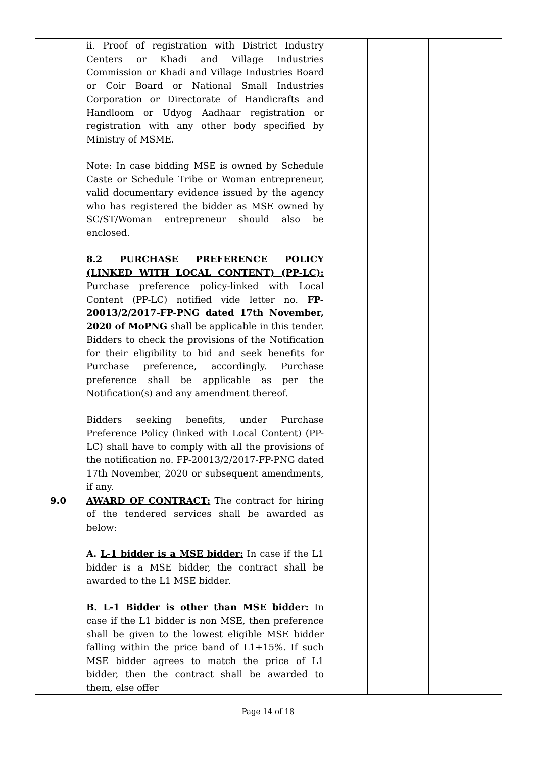| | ii. Proof of registration with District Industry Centers or Khadi and Village Industries Commission or Khadi and Village Industries Board or Coir Board or National Small Industries Corporation or Directorate of Handicrafts and Handloom or Udyog Aadhaar registration or registration with any other body specified by Ministry of MSME. Note: In case bidding MSE is owned by Schedule Caste or Schedule Tribe or Woman entrepreneur, valid documentary evidence issued by the agency who has registered the bidder as MSE owned by SC/ST/Woman entrepreneur should also be enclosed. 8.2 PURCHASE PREFERENCE POLICY (LINKED WITH LOCAL CONTENT) (PP-LC): Purchase preference policy-linked with Local Content (PP-LC) notified vide letter no. FP-20013/2/2017-FP-PNG dated 17th November, 2020 of MoPNG shall be applicable in this tender. Bidders to check the provisions of the Notification for their eligibility to bid and seek benefits for Purchase preference, accordingly. Purchase preference shall be applicable as per the Notification(s) and any amendment thereof. Bidders seeking benefits, under Purchase Preference Policy (linked with Local Content) (PP-LC) shall have to comply with all the provisions of the notification no. FP-20013/2/2017-FP-PNG dated 17th November, 2020 or subsequent amendments, if any. | | | |
| 9.0 | AWARD OF CONTRACT: The contract for hiring of the tendered services shall be awarded as below: A. L-1 bidder is a MSE bidder: In case if the L1 bidder is a MSE bidder, the contract shall be awarded to the L1 MSE bidder. B. L-1 Bidder is other than MSE bidder: In case if the L1 bidder is non MSE, then preference shall be given to the lowest eligible MSE bidder falling within the price band of L1+15%. If such MSE bidder agrees to match the price of L1 bidder, then the contract shall be awarded to them, else offer | | | |
Page 14 of 18